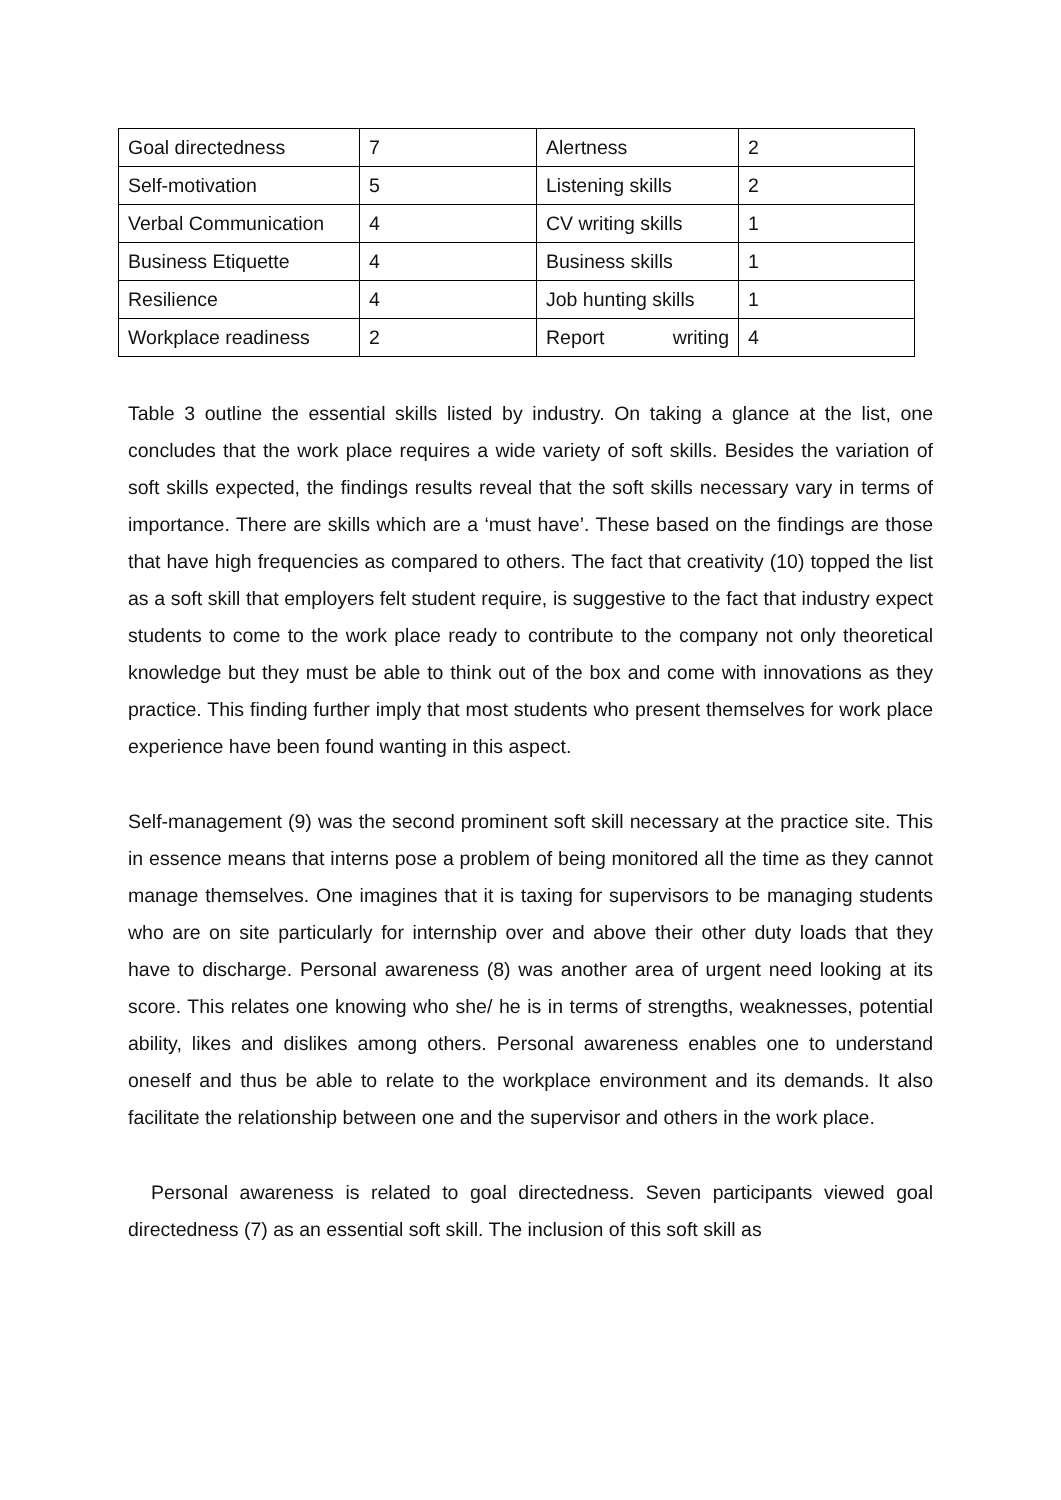| Goal directedness | 7 | Alertness | 2 |
| Self-motivation | 5 | Listening skills | 2 |
| Verbal Communication | 4 | CV writing skills | 1 |
| Business Etiquette | 4 | Business skills | 1 |
| Resilience | 4 | Job hunting skills | 1 |
| Workplace readiness | 2 | Report writing | 4 |
Table 3 outline the essential skills listed by industry. On taking a glance at the list, one concludes that the work place requires a wide variety of soft skills. Besides the variation of soft skills expected, the findings results reveal that the soft skills necessary vary in terms of importance. There are skills which are a ‘must have’. These based on the findings are those that have high frequencies as compared to others. The fact that creativity (10) topped the list as a soft skill that employers felt student require, is suggestive to the fact that industry expect students to come to the work place ready to contribute to the company not only theoretical knowledge but they must be able to think out of the box and come with innovations as they practice. This finding further imply that most students who present themselves for work place experience have been found wanting in this aspect.
Self-management (9) was the second prominent soft skill necessary at the practice site. This in essence means that interns pose a problem of being monitored all the time as they cannot manage themselves. One imagines that it is taxing for supervisors to be managing students who are on site particularly for internship over and above their other duty loads that they have to discharge. Personal awareness (8) was another area of urgent need looking at its score. This relates one knowing who she/ he is in terms of strengths, weaknesses, potential ability, likes and dislikes among others. Personal awareness enables one to understand oneself and thus be able to relate to the workplace environment and its demands. It also facilitate the relationship between one and the supervisor and others in the work place.
Personal awareness is related to goal directedness. Seven participants viewed goal directedness (7) as an essential soft skill. The inclusion of this soft skill as